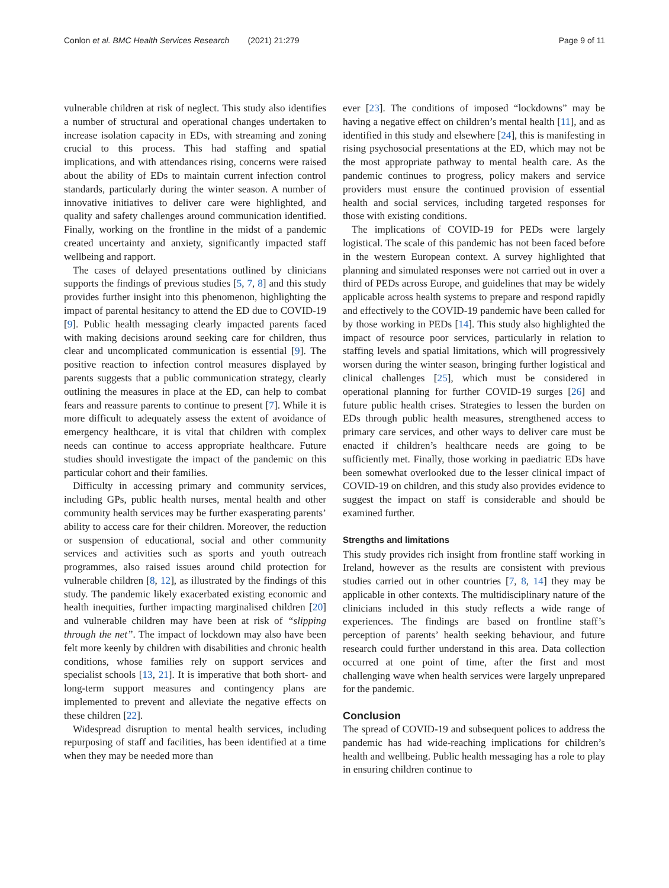Conlon et al. BMC Health Services Research (2021) 21:279 Page 9 of 11
vulnerable children at risk of neglect. This study also identifies a number of structural and operational changes undertaken to increase isolation capacity in EDs, with streaming and zoning crucial to this process. This had staffing and spatial implications, and with attendances rising, concerns were raised about the ability of EDs to maintain current infection control standards, particularly during the winter season. A number of innovative initiatives to deliver care were highlighted, and quality and safety challenges around communication identified. Finally, working on the frontline in the midst of a pandemic created uncertainty and anxiety, significantly impacted staff wellbeing and rapport.
The cases of delayed presentations outlined by clinicians supports the findings of previous studies [5, 7, 8] and this study provides further insight into this phenomenon, highlighting the impact of parental hesitancy to attend the ED due to COVID-19 [9]. Public health messaging clearly impacted parents faced with making decisions around seeking care for children, thus clear and uncomplicated communication is essential [9]. The positive reaction to infection control measures displayed by parents suggests that a public communication strategy, clearly outlining the measures in place at the ED, can help to combat fears and reassure parents to continue to present [7]. While it is more difficult to adequately assess the extent of avoidance of emergency healthcare, it is vital that children with complex needs can continue to access appropriate healthcare. Future studies should investigate the impact of the pandemic on this particular cohort and their families.
Difficulty in accessing primary and community services, including GPs, public health nurses, mental health and other community health services may be further exasperating parents’ ability to access care for their children. Moreover, the reduction or suspension of educational, social and other community services and activities such as sports and youth outreach programmes, also raised issues around child protection for vulnerable children [8, 12], as illustrated by the findings of this study. The pandemic likely exacerbated existing economic and health inequities, further impacting marginalised children [20] and vulnerable children may have been at risk of “slipping through the net”. The impact of lockdown may also have been felt more keenly by children with disabilities and chronic health conditions, whose families rely on support services and specialist schools [13, 21]. It is imperative that both short- and long-term support measures and contingency plans are implemented to prevent and alleviate the negative effects on these children [22].
Widespread disruption to mental health services, including repurposing of staff and facilities, has been identified at a time when they may be needed more than
ever [23]. The conditions of imposed “lockdowns” may be having a negative effect on children’s mental health [11], and as identified in this study and elsewhere [24], this is manifesting in rising psychosocial presentations at the ED, which may not be the most appropriate pathway to mental health care. As the pandemic continues to progress, policy makers and service providers must ensure the continued provision of essential health and social services, including targeted responses for those with existing conditions.
The implications of COVID-19 for PEDs were largely logistical. The scale of this pandemic has not been faced before in the western European context. A survey highlighted that planning and simulated responses were not carried out in over a third of PEDs across Europe, and guidelines that may be widely applicable across health systems to prepare and respond rapidly and effectively to the COVID-19 pandemic have been called for by those working in PEDs [14]. This study also highlighted the impact of resource poor services, particularly in relation to staffing levels and spatial limitations, which will progressively worsen during the winter season, bringing further logistical and clinical challenges [25], which must be considered in operational planning for further COVID-19 surges [26] and future public health crises. Strategies to lessen the burden on EDs through public health measures, strengthened access to primary care services, and other ways to deliver care must be enacted if children’s healthcare needs are going to be sufficiently met. Finally, those working in paediatric EDs have been somewhat overlooked due to the lesser clinical impact of COVID-19 on children, and this study also provides evidence to suggest the impact on staff is considerable and should be examined further.
Strengths and limitations
This study provides rich insight from frontline staff working in Ireland, however as the results are consistent with previous studies carried out in other countries [7, 8, 14] they may be applicable in other contexts. The multidisciplinary nature of the clinicians included in this study reflects a wide range of experiences. The findings are based on frontline staff’s perception of parents’ health seeking behaviour, and future research could further understand in this area. Data collection occurred at one point of time, after the first and most challenging wave when health services were largely unprepared for the pandemic.
Conclusion
The spread of COVID-19 and subsequent polices to address the pandemic has had wide-reaching implications for children’s health and wellbeing. Public health messaging has a role to play in ensuring children continue to